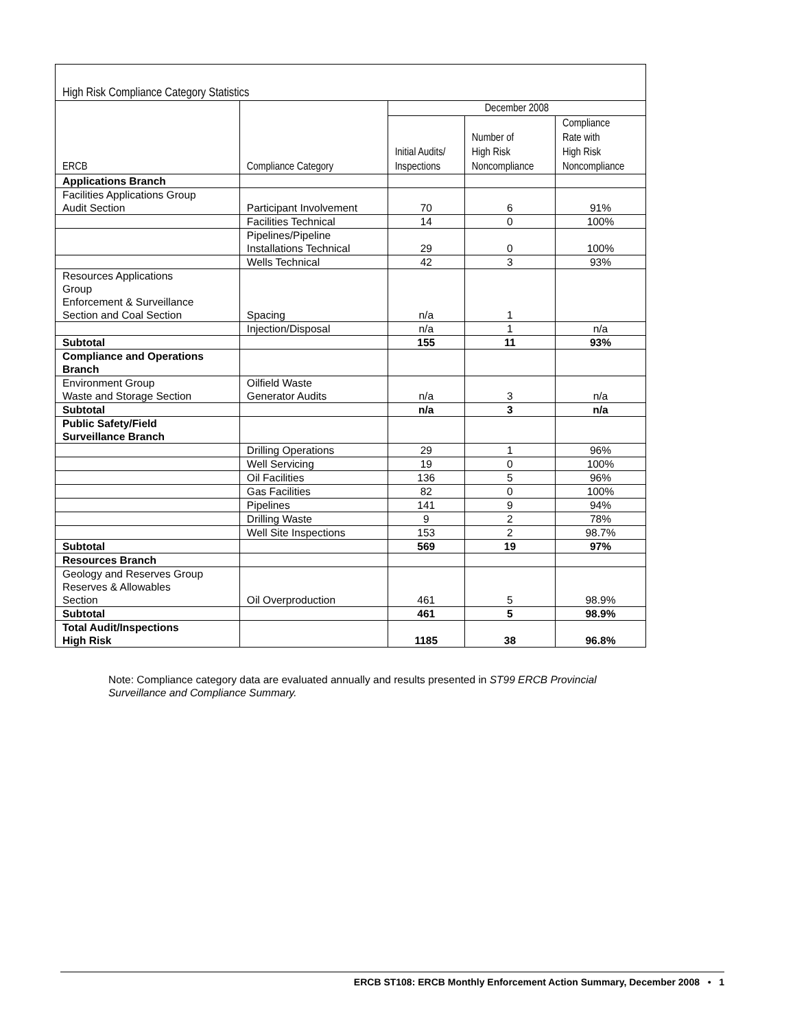| High Risk Compliance Category Statistics | | | | |
| --- | --- | --- | --- | --- |
| ERCB | Compliance Category | December 2008 | | |
| | | Initial Audits/ Inspections | Number of High Risk Noncompliance | Compliance Rate with High Risk Noncompliance |
| Applications Branch | | | | |
| Facilities Applications Group Audit Section | Participant Involvement | 70 | 6 | 91% |
| | Facilities Technical | 14 | 0 | 100% |
| | Pipelines/Pipeline Installations Technical | 29 | 0 | 100% |
| | Wells Technical | 42 | 3 | 93% |
| Resources Applications Group Enforcement & Surveillance Section and Coal Section | Spacing | n/a | 1 | |
| | Injection/Disposal | n/a | 1 | n/a |
| Subtotal | | 155 | 11 | 93% |
| Compliance and Operations Branch | | | | |
| Environment Group Waste and Storage Section | Oilfield Waste Generator Audits | n/a | 3 | n/a |
| Subtotal | | n/a | 3 | n/a |
| Public Safety/Field Surveillance Branch | | | | |
| | Drilling Operations | 29 | 1 | 96% |
| | Well Servicing | 19 | 0 | 100% |
| | Oil Facilities | 136 | 5 | 96% |
| | Gas Facilities | 82 | 0 | 100% |
| | Pipelines | 141 | 9 | 94% |
| | Drilling Waste | 9 | 2 | 78% |
| | Well Site Inspections | 153 | 2 | 98.7% |
| Subtotal | | 569 | 19 | 97% |
| Resources Branch | | | | |
| Geology and Reserves Group Reserves & Allowables Section | Oil Overproduction | 461 | 5 | 98.9% |
| Subtotal | | 461 | 5 | 98.9% |
| Total Audit/Inspections High Risk | | 1185 | 38 | 96.8% |
Note: Compliance category data are evaluated annually and results presented in ST99 ERCB Provincial Surveillance and Compliance Summary.
ERCB ST108: ERCB Monthly Enforcement Action Summary, December 2008 • 1